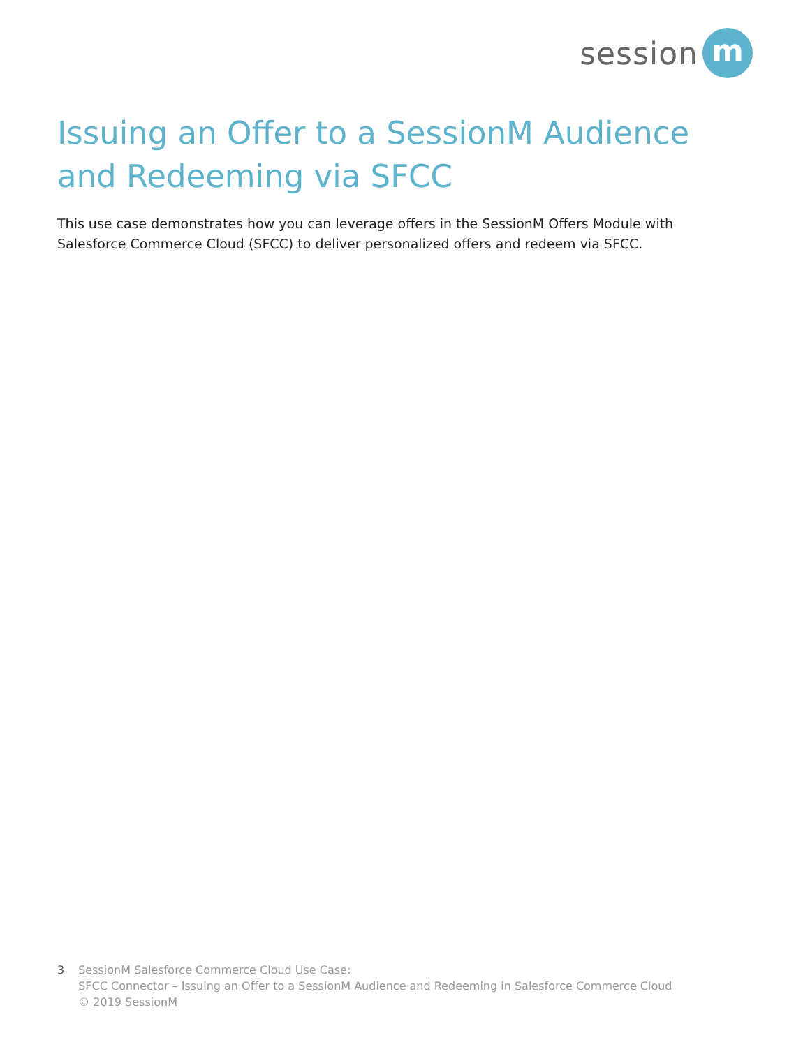session
m
Issuing an Offer to a SessionM Audience and Redeeming via SFCC
This use case demonstrates how you can leverage offers in the SessionM Offers Module with Salesforce Commerce Cloud (SFCC) to deliver personalized offers and redeem via SFCC.
3 SessionM Salesforce Commerce Cloud Use Case:
SFCC Connector – Issuing an Offer to a SessionM Audience and Redeeming in Salesforce Commerce Cloud
© 2019 SessionM